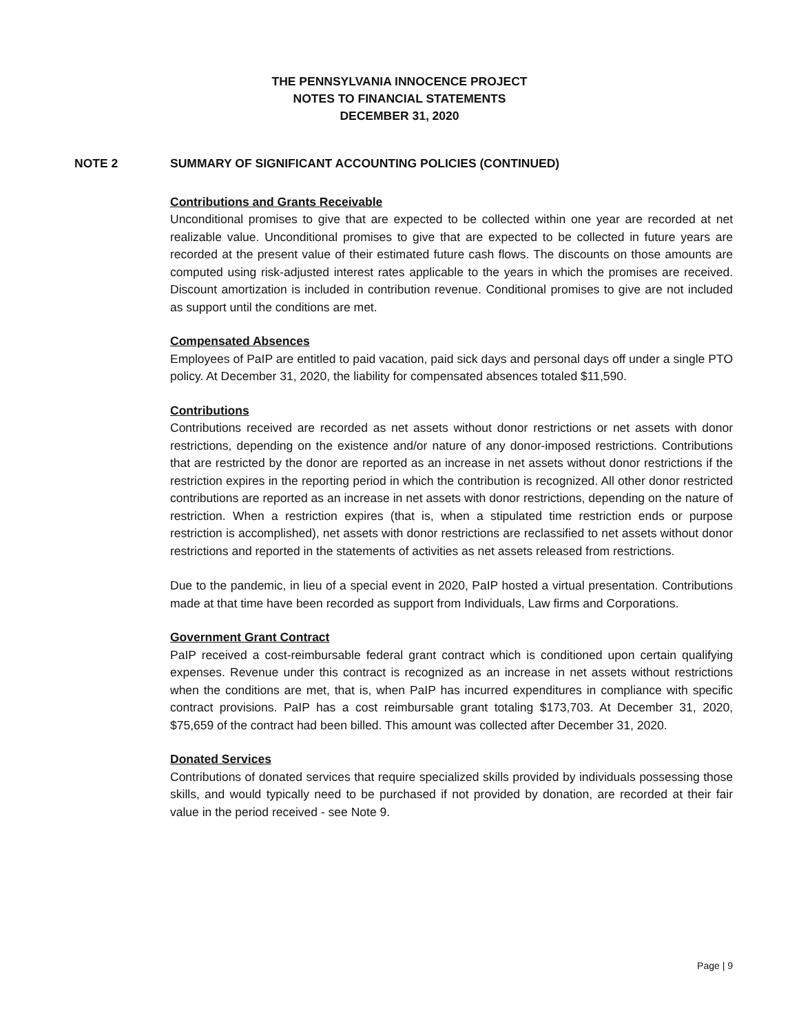THE PENNSYLVANIA INNOCENCE PROJECT
NOTES TO FINANCIAL STATEMENTS
DECEMBER 31, 2020
NOTE 2 SUMMARY OF SIGNIFICANT ACCOUNTING POLICIES (CONTINUED)
Contributions and Grants Receivable
Unconditional promises to give that are expected to be collected within one year are recorded at net realizable value. Unconditional promises to give that are expected to be collected in future years are recorded at the present value of their estimated future cash flows. The discounts on those amounts are computed using risk-adjusted interest rates applicable to the years in which the promises are received. Discount amortization is included in contribution revenue. Conditional promises to give are not included as support until the conditions are met.
Compensated Absences
Employees of PaIP are entitled to paid vacation, paid sick days and personal days off under a single PTO policy. At December 31, 2020, the liability for compensated absences totaled $11,590.
Contributions
Contributions received are recorded as net assets without donor restrictions or net assets with donor restrictions, depending on the existence and/or nature of any donor-imposed restrictions. Contributions that are restricted by the donor are reported as an increase in net assets without donor restrictions if the restriction expires in the reporting period in which the contribution is recognized. All other donor restricted contributions are reported as an increase in net assets with donor restrictions, depending on the nature of restriction. When a restriction expires (that is, when a stipulated time restriction ends or purpose restriction is accomplished), net assets with donor restrictions are reclassified to net assets without donor restrictions and reported in the statements of activities as net assets released from restrictions.
Due to the pandemic, in lieu of a special event in 2020, PaIP hosted a virtual presentation. Contributions made at that time have been recorded as support from Individuals, Law firms and Corporations.
Government Grant Contract
PaIP received a cost-reimbursable federal grant contract which is conditioned upon certain qualifying expenses. Revenue under this contract is recognized as an increase in net assets without restrictions when the conditions are met, that is, when PaIP has incurred expenditures in compliance with specific contract provisions. PaIP has a cost reimbursable grant totaling $173,703. At December 31, 2020, $75,659 of the contract had been billed. This amount was collected after December 31, 2020.
Donated Services
Contributions of donated services that require specialized skills provided by individuals possessing those skills, and would typically need to be purchased if not provided by donation, are recorded at their fair value in the period received - see Note 9.
Page | 9